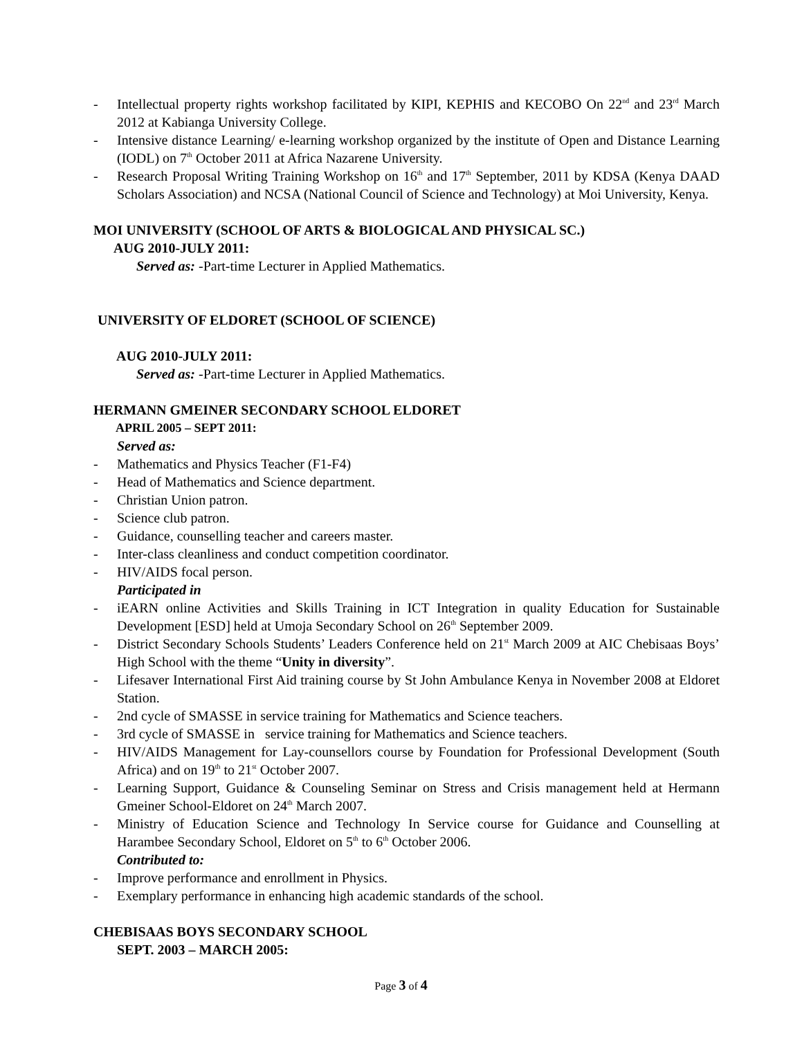- Intellectual property rights workshop facilitated by KIPI, KEPHIS and KECOBO On 22<sup>nd</sup> and 23<sup>rd</sup> March 2012 at Kabianga University College.
- Intensive distance Learning/ e-learning workshop organized by the institute of Open and Distance Learning (IODL) on 7<sup>th</sup> October 2011 at Africa Nazarene University.
- Research Proposal Writing Training Workshop on 16<sup>th</sup> and 17<sup>th</sup> September, 2011 by KDSA (Kenya DAAD Scholars Association) and NCSA (National Council of Science and Technology) at Moi University, Kenya.
MOI UNIVERSITY (SCHOOL OF ARTS & BIOLOGICAL AND PHYSICAL SC.)
AUG 2010-JULY 2011:
Served as: -Part-time Lecturer in Applied Mathematics.
UNIVERSITY OF ELDORET (SCHOOL OF SCIENCE)
AUG 2010-JULY 2011:
Served as: -Part-time Lecturer in Applied Mathematics.
HERMANN GMEINER SECONDARY SCHOOL ELDORET
APRIL 2005 – SEPT 2011:
Served as:
- Mathematics and Physics Teacher (F1-F4)
- Head of Mathematics and Science department.
- Christian Union patron.
- Science club patron.
- Guidance, counselling teacher and careers master.
- Inter-class cleanliness and conduct competition coordinator.
- HIV/AIDS focal person.
Participated in
- iEARN online Activities and Skills Training in ICT Integration in quality Education for Sustainable Development [ESD] held at Umoja Secondary School on 26<sup>th</sup> September 2009.
- District Secondary Schools Students’ Leaders Conference held on 21<sup>st</sup> March 2009 at AIC Chebisaas Boys’ High School with the theme “Unity in diversity”.
- Lifesaver International First Aid training course by St John Ambulance Kenya in November 2008 at Eldoret Station.
- 2nd cycle of SMASSE in service training for Mathematics and Science teachers.
- 3rd cycle of SMASSE in service training for Mathematics and Science teachers.
- HIV/AIDS Management for Lay-counsellors course by Foundation for Professional Development (South Africa) and on 19<sup>th</sup> to 21<sup>st</sup> October 2007.
- Learning Support, Guidance & Counseling Seminar on Stress and Crisis management held at Hermann Gmeiner School-Eldoret on 24<sup>th</sup> March 2007.
- Ministry of Education Science and Technology In Service course for Guidance and Counselling at Harambee Secondary School, Eldoret on 5<sup>th</sup> to 6<sup>th</sup> October 2006.
Contributed to:
- Improve performance and enrollment in Physics.
- Exemplary performance in enhancing high academic standards of the school.
CHEBISAAS BOYS SECONDARY SCHOOL
SEPT. 2003 – MARCH 2005:
Page 3 of 4